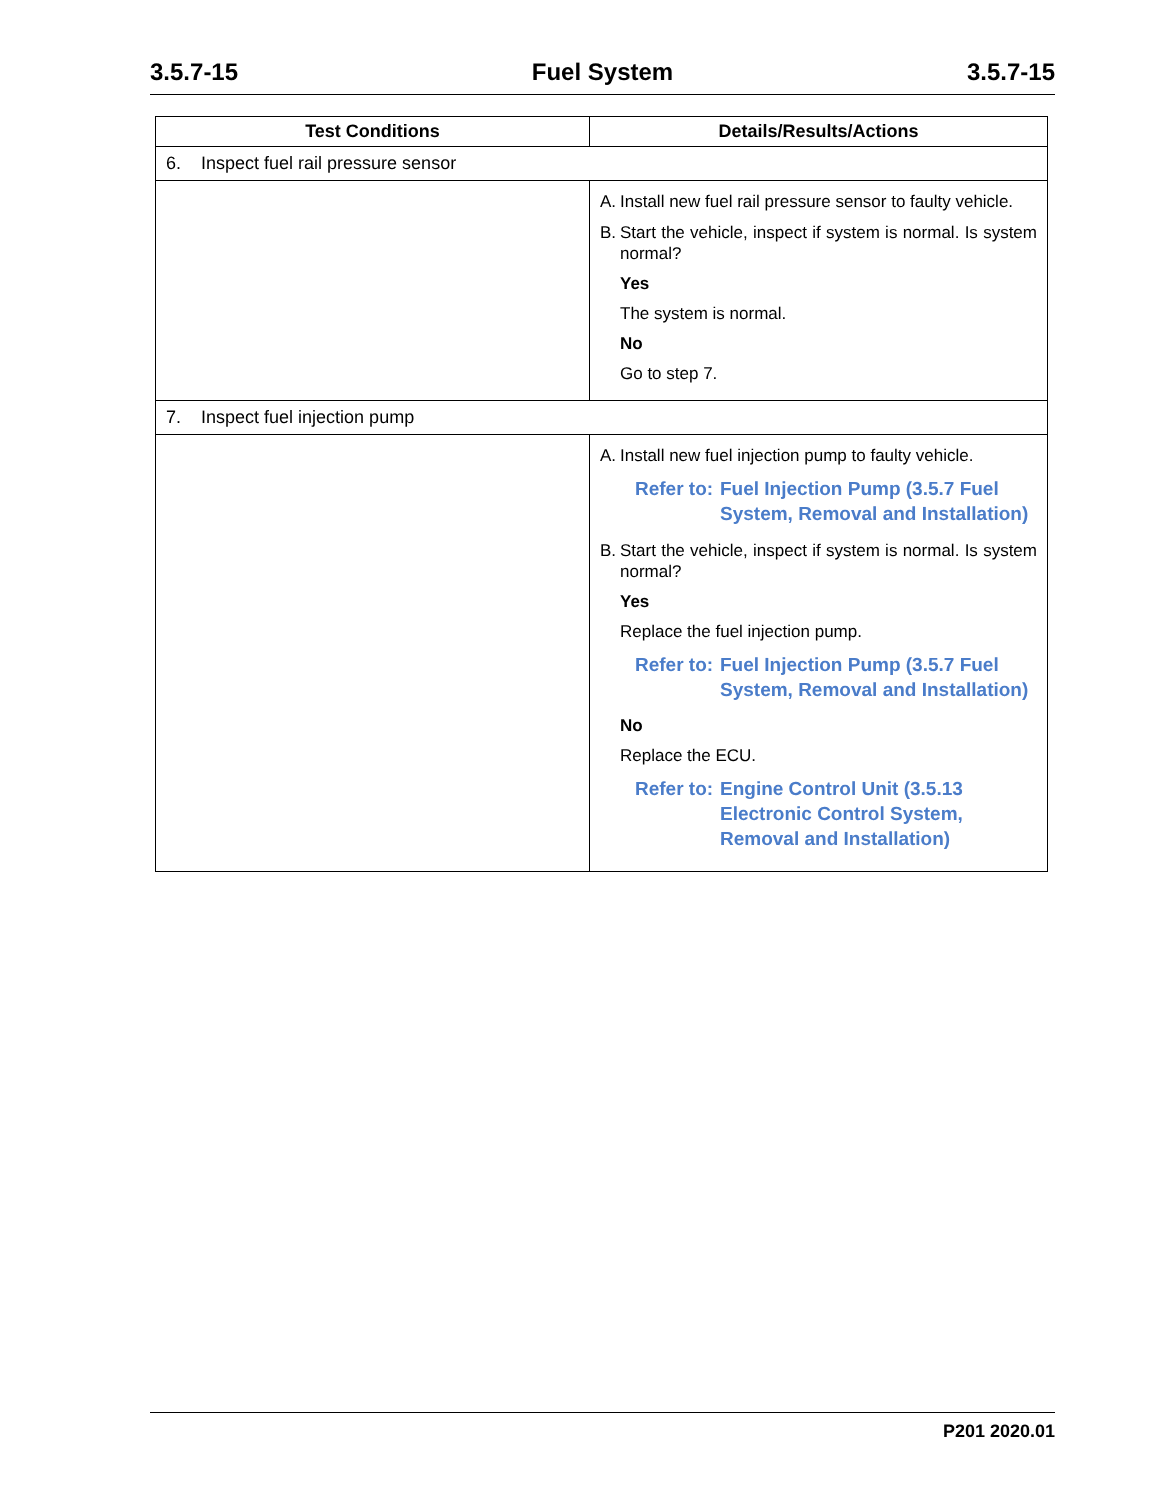3.5.7-15 Fuel System 3.5.7-15
| Test Conditions | Details/Results/Actions |
| --- | --- |
| 6. Inspect fuel rail pressure sensor | |
| | A. Install new fuel rail pressure sensor to faulty vehicle. B. Start the vehicle, inspect if system is normal. Is system normal? Yes The system is normal. No Go to step 7. |
| 7. Inspect fuel injection pump | |
| | A. Install new fuel injection pump to faulty vehicle. Refer to: Fuel Injection Pump (3.5.7 Fuel System, Removal and Installation) B. Start the vehicle, inspect if system is normal. Is system normal? Yes Replace the fuel injection pump. Refer to: Fuel Injection Pump (3.5.7 Fuel System, Removal and Installation) No Replace the ECU. Refer to: Engine Control Unit (3.5.13 Electronic Control System, Removal and Installation) |
P201 2020.01